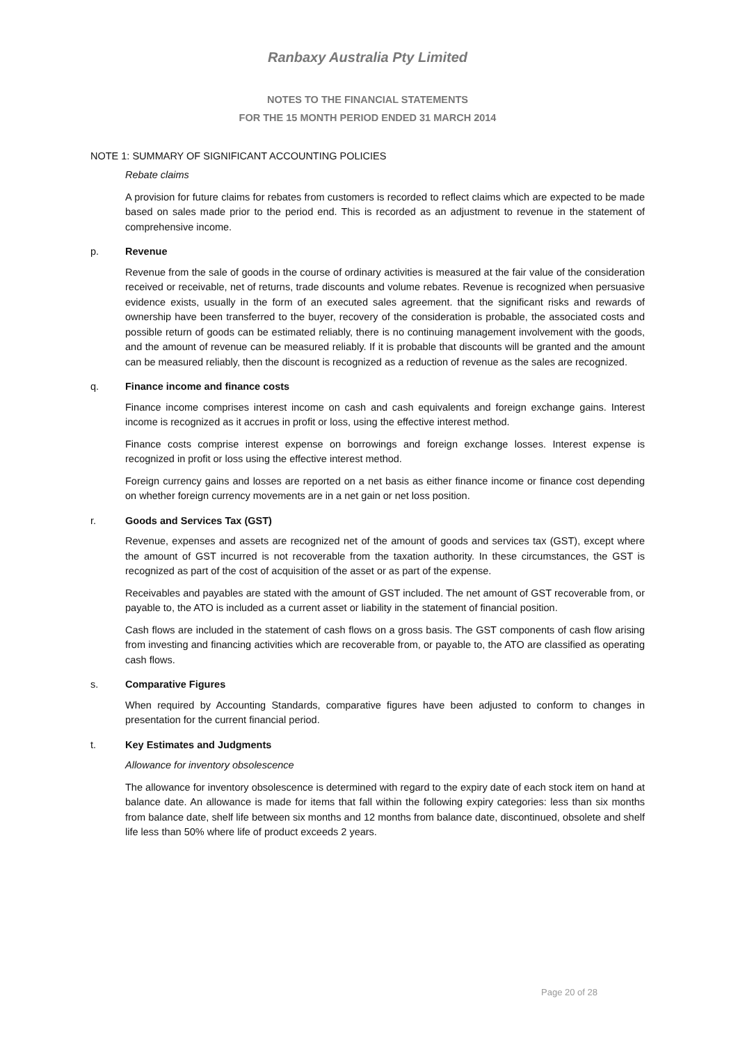Ranbaxy Australia Pty Limited
NOTES TO THE FINANCIAL STATEMENTS
FOR THE 15 MONTH PERIOD ENDED 31 MARCH 2014
NOTE 1: SUMMARY OF SIGNIFICANT ACCOUNTING POLICIES
Rebate claims
A provision for future claims for rebates from customers is recorded to reflect claims which are expected to be made based on sales made prior to the period end. This is recorded as an adjustment to revenue in the statement of comprehensive income.
p. Revenue
Revenue from the sale of goods in the course of ordinary activities is measured at the fair value of the consideration received or receivable, net of returns, trade discounts and volume rebates. Revenue is recognized when persuasive evidence exists, usually in the form of an executed sales agreement. that the significant risks and rewards of ownership have been transferred to the buyer, recovery of the consideration is probable, the associated costs and possible return of goods can be estimated reliably, there is no continuing management involvement with the goods, and the amount of revenue can be measured reliably. If it is probable that discounts will be granted and the amount can be measured reliably, then the discount is recognized as a reduction of revenue as the sales are recognized.
q. Finance income and finance costs
Finance income comprises interest income on cash and cash equivalents and foreign exchange gains. Interest income is recognized as it accrues in profit or loss, using the effective interest method.
Finance costs comprise interest expense on borrowings and foreign exchange losses. Interest expense is recognized in profit or loss using the effective interest method.
Foreign currency gains and losses are reported on a net basis as either finance income or finance cost depending on whether foreign currency movements are in a net gain or net loss position.
r. Goods and Services Tax (GST)
Revenue, expenses and assets are recognized net of the amount of goods and services tax (GST), except where the amount of GST incurred is not recoverable from the taxation authority. In these circumstances, the GST is recognized as part of the cost of acquisition of the asset or as part of the expense.
Receivables and payables are stated with the amount of GST included. The net amount of GST recoverable from, or payable to, the ATO is included as a current asset or liability in the statement of financial position.
Cash flows are included in the statement of cash flows on a gross basis. The GST components of cash flow arising from investing and financing activities which are recoverable from, or payable to, the ATO are classified as operating cash flows.
s. Comparative Figures
When required by Accounting Standards, comparative figures have been adjusted to conform to changes in presentation for the current financial period.
t. Key Estimates and Judgments
Allowance for inventory obsolescence
The allowance for inventory obsolescence is determined with regard to the expiry date of each stock item on hand at balance date. An allowance is made for items that fall within the following expiry categories: less than six months from balance date, shelf life between six months and 12 months from balance date, discontinued, obsolete and shelf life less than 50% where life of product exceeds 2 years.
Page 20 of 28